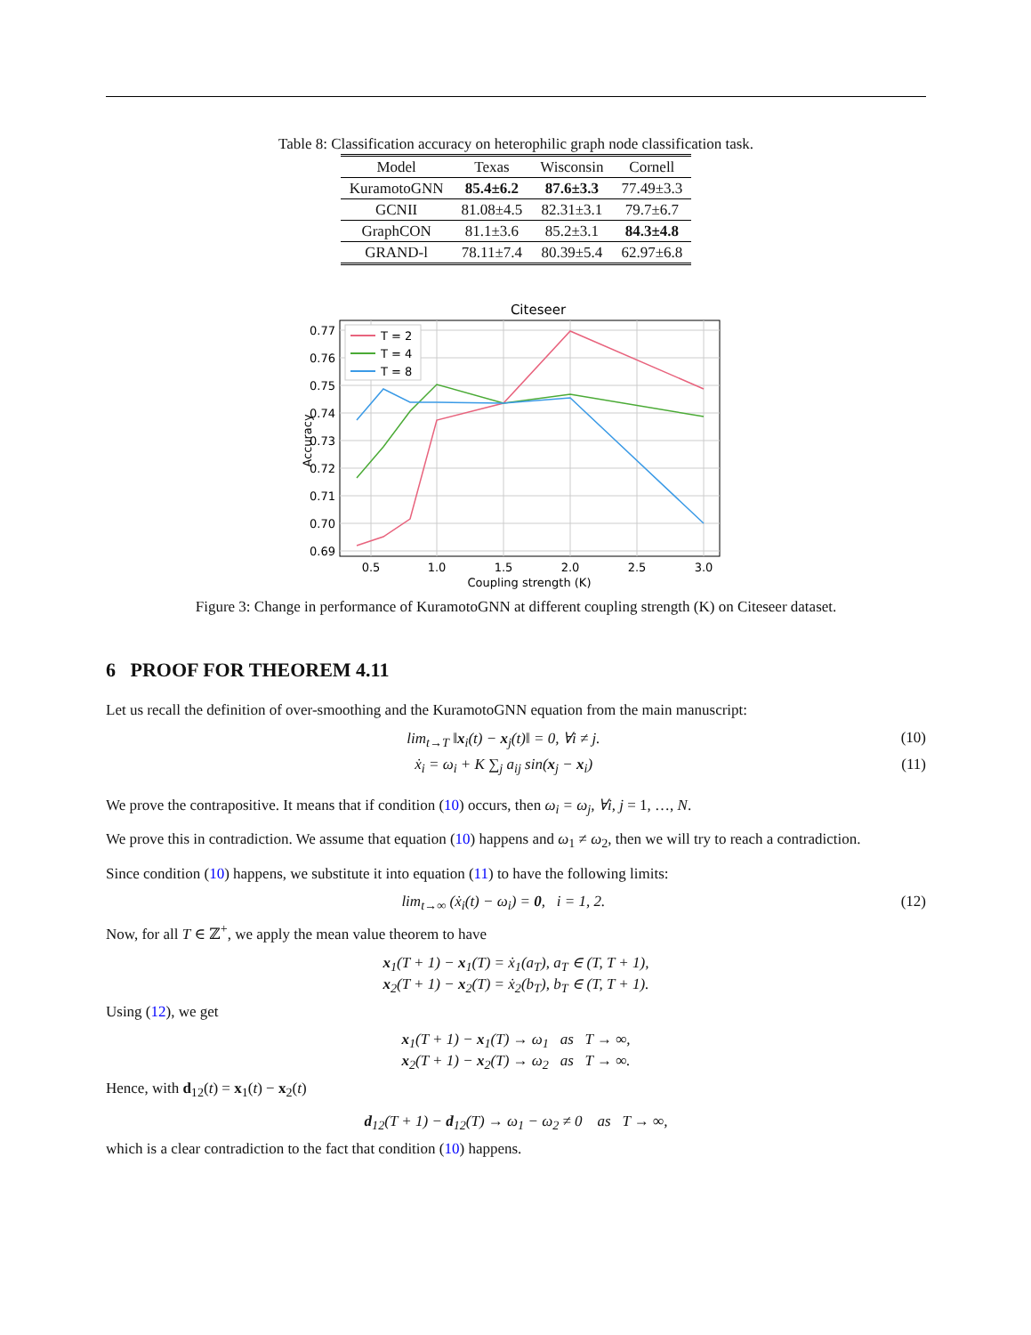Table 8: Classification accuracy on heterophilic graph node classification task.
| Model | Texas | Wisconsin | Cornell |
| --- | --- | --- | --- |
| KuramotoGNN | 85.4±6.2 | 87.6±3.3 | 77.49±3.3 |
| GCNII | 81.08±4.5 | 82.31±3.1 | 79.7±6.7 |
| GraphCON | 81.1±3.6 | 85.2±3.1 | 84.3±4.8 |
| GRAND-l | 78.11±7.4 | 80.39±5.4 | 62.97±6.8 |
Citeseer
0.77
0.76
0.75
0.74
0.73
0.72
0.71
0.70
0.69
0.5
1.0
1.5
2.0
2.5
3.0
Coupling strength (K)
Accuracy
T = 2
T = 4
T = 8
Figure 3: Change in performance of KuramotoGNN at different coupling strength (K) on Citeseer dataset.
6 PROOF FOR THEOREM 4.11
Let us recall the definition of over-smoothing and the KuramotoGNN equation from the main manuscript:
lim<sub>t→T</sub> ‖x<sub>i</sub>(t) − x<sub>j</sub>(t)‖ = 0, ∀i ≠ j. (10)
ẋ<sub>i</sub> = ω<sub>i</sub> + K ∑<sub>j</sub> a<sub>ij</sub> sin(x<sub>j</sub> − x<sub>i</sub>) (11)
We prove the contrapositive. It means that if condition (10) occurs, then ω<sub>i</sub> = ω<sub>j</sub>, ∀i, j = 1, …, N.
We prove this in contradiction. We assume that equation (10) happens and ω<sub>1</sub> ≠ ω<sub>2</sub>, then we will try to reach a contradiction.
Since condition (10) happens, we substitute it into equation (11) to have the following limits:
lim<sub>t→∞</sub> (ẋ<sub>i</sub>(t) − ω<sub>i</sub>) = 0, i = 1, 2. (12)
Now, for all T ∈ ℤ<sup>+</sup>, we apply the mean value theorem to have
x<sub>1</sub>(T + 1) − x<sub>1</sub>(T) = ẋ<sub>1</sub>(a<sub>T</sub>), a<sub>T</sub> ∈ (T, T + 1),
x<sub>2</sub>(T + 1) − x<sub>2</sub>(T) = ẋ<sub>2</sub>(b<sub>T</sub>), b<sub>T</sub> ∈ (T, T + 1).
Using (12), we get
x<sub>1</sub>(T + 1) − x<sub>1</sub>(T) → ω<sub>1</sub> as T → ∞,
x<sub>2</sub>(T + 1) − x<sub>2</sub>(T) → ω<sub>2</sub> as T → ∞.
Hence, with d<sub>12</sub>(t) = x<sub>1</sub>(t) − x<sub>2</sub>(t)
d<sub>12</sub>(T + 1) − d<sub>12</sub>(T) → ω<sub>1</sub> − ω<sub>2</sub> ≠ 0 as T → ∞,
which is a clear contradiction to the fact that condition (10) happens.